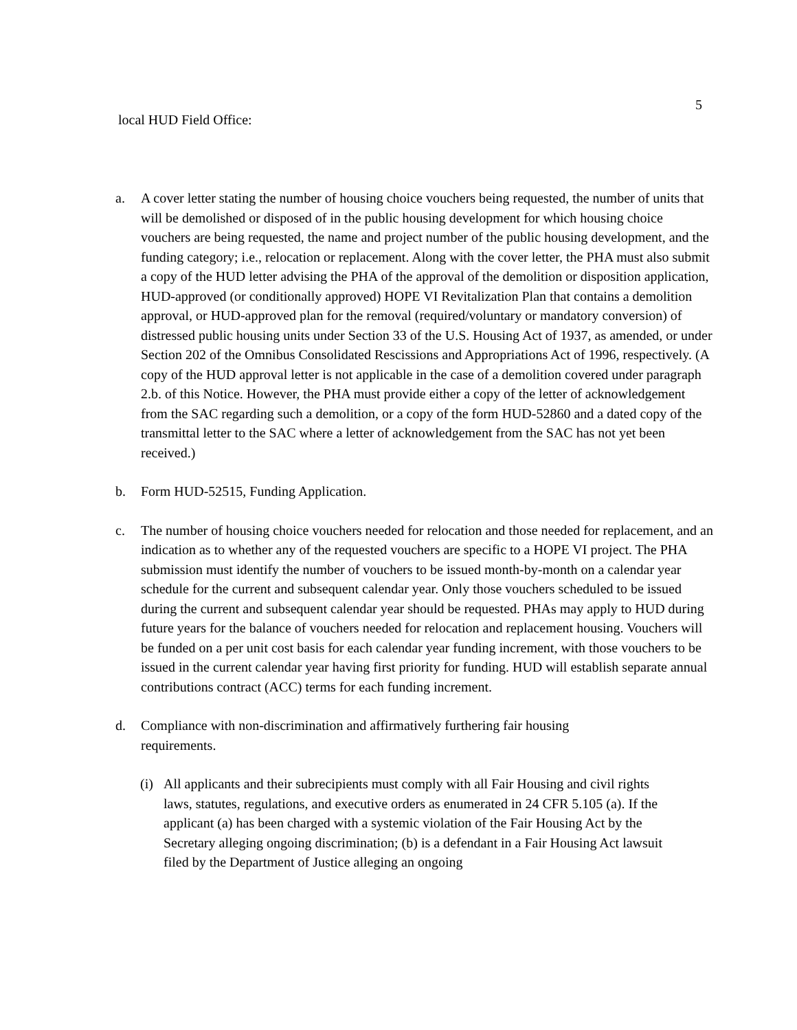5
local HUD Field Office:
a. A cover letter stating the number of housing choice vouchers being requested, the number of units that will be demolished or disposed of in the public housing development for which housing choice vouchers are being requested, the name and project number of the public housing development, and the funding category; i.e., relocation or replacement. Along with the cover letter, the PHA must also submit a copy of the HUD letter advising the PHA of the approval of the demolition or disposition application, HUD-approved (or conditionally approved) HOPE VI Revitalization Plan that contains a demolition approval, or HUD-approved plan for the removal (required/voluntary or mandatory conversion) of distressed public housing units under Section 33 of the U.S. Housing Act of 1937, as amended, or under Section 202 of the Omnibus Consolidated Rescissions and Appropriations Act of 1996, respectively. (A copy of the HUD approval letter is not applicable in the case of a demolition covered under paragraph 2.b. of this Notice. However, the PHA must provide either a copy of the letter of acknowledgement from the SAC regarding such a demolition, or a copy of the form HUD-52860 and a dated copy of the transmittal letter to the SAC where a letter of acknowledgement from the SAC has not yet been received.)
b. Form HUD-52515, Funding Application.
c. The number of housing choice vouchers needed for relocation and those needed for replacement, and an indication as to whether any of the requested vouchers are specific to a HOPE VI project. The PHA submission must identify the number of vouchers to be issued month-by-month on a calendar year schedule for the current and subsequent calendar year. Only those vouchers scheduled to be issued during the current and subsequent calendar year should be requested. PHAs may apply to HUD during future years for the balance of vouchers needed for relocation and replacement housing. Vouchers will be funded on a per unit cost basis for each calendar year funding increment, with those vouchers to be issued in the current calendar year having first priority for funding. HUD will establish separate annual contributions contract (ACC) terms for each funding increment.
d. Compliance with non-discrimination and affirmatively furthering fair housing requirements.
(i)
All applicants and their subrecipients must comply with all Fair Housing and civil rights laws, statutes, regulations, and executive orders as enumerated in 24 CFR 5.105 (a). If the applicant (a) has been charged with a systemic violation of the Fair Housing Act by the Secretary alleging ongoing discrimination; (b) is a defendant in a Fair Housing Act lawsuit filed by the Department of Justice alleging an ongoing